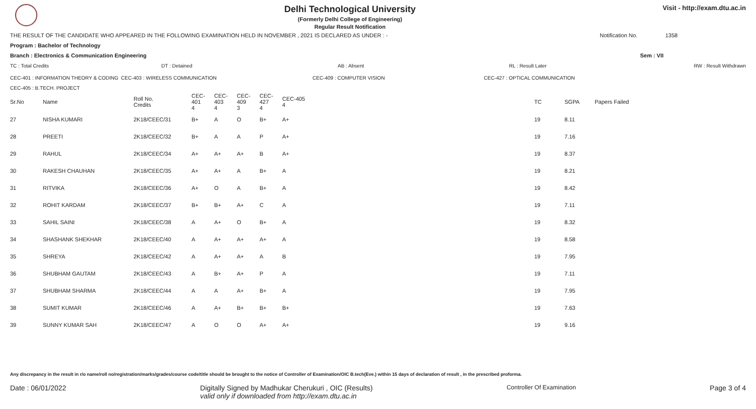Delhi Technological University
(Formerly Delhi College of Engineering)
Regular Result Notification
Visit - http://exam.dtu.ac.in
THE RESULT OF THE CANDIDATE WHO APPEARED IN THE FOLLOWING EXAMINATION HELD IN NOVEMBER , 2021 IS DECLARED AS UNDER : - Notification No. 1358
Program : Bachelor of Technology
Branch : Electronics & Communication Engineering Sem : VII
TC : Total Credits DT : Detained AB : Absent RL : Result Later RW : Result Withdrawn
CEC-401 : INFORMATION THEORY & CODING CEC-403 : WIRELESS COMMUNICATION CEC-409 : COMPUTER VISION CEC-427 : OPTICAL COMMUNICATION
CEC-405 : B.TECH. PROJECT
| Sr.No | Name | Roll No. Credits | CEC-401 4 | CEC-403 4 | CEC-409 3 | CEC-427 4 | CEC-405 4 | TC | SGPA | Papers Failed |
| --- | --- | --- | --- | --- | --- | --- | --- | --- | --- | --- |
| 27 | NISHA KUMARI | 2K18/CEEC/31 | B+ | A | O | B+ | A+ | 19 | 8.11 | |
| 28 | PREETI | 2K18/CEEC/32 | B+ | A | A | P | A+ | 19 | 7.16 | |
| 29 | RAHUL | 2K18/CEEC/34 | A+ | A+ | A+ | B | A+ | 19 | 8.37 | |
| 30 | RAKESH CHAUHAN | 2K18/CEEC/35 | A+ | A+ | A | B+ | A | 19 | 8.21 | |
| 31 | RITVIKA | 2K18/CEEC/36 | A+ | O | A | B+ | A | 19 | 8.42 | |
| 32 | ROHIT KARDAM | 2K18/CEEC/37 | B+ | B+ | A+ | C | A | 19 | 7.11 | |
| 33 | SAHIL SAINI | 2K18/CEEC/38 | A | A+ | O | B+ | A | 19 | 8.32 | |
| 34 | SHASHANK SHEKHAR | 2K18/CEEC/40 | A | A+ | A+ | A+ | A | 19 | 8.58 | |
| 35 | SHREYA | 2K18/CEEC/42 | A | A+ | A+ | A | B | 19 | 7.95 | |
| 36 | SHUBHAM GAUTAM | 2K18/CEEC/43 | A | B+ | A+ | P | A | 19 | 7.11 | |
| 37 | SHUBHAM SHARMA | 2K18/CEEC/44 | A | A | A+ | B+ | A | 19 | 7.95 | |
| 38 | SUMIT KUMAR | 2K18/CEEC/46 | A | A+ | B+ | B+ | B+ | 19 | 7.63 | |
| 39 | SUNNY KUMAR SAH | 2K18/CEEC/47 | A | O | O | A+ | A+ | 19 | 9.16 | |
Any discrepancy in the result in r/o name/roll no/registration/marks/grades/course code/title should be brought to the notice of Controller of Examination/OIC B.tech(Eve.) within 15 days of declaration of result , in the prescribed proforma.
Date : 06/01/2022 Digitally Signed by Madhukar Cherukuri , OIC (Results)
valid only if downloaded from http://exam.dtu.ac.in Controller Of Examination Page 3 of 4